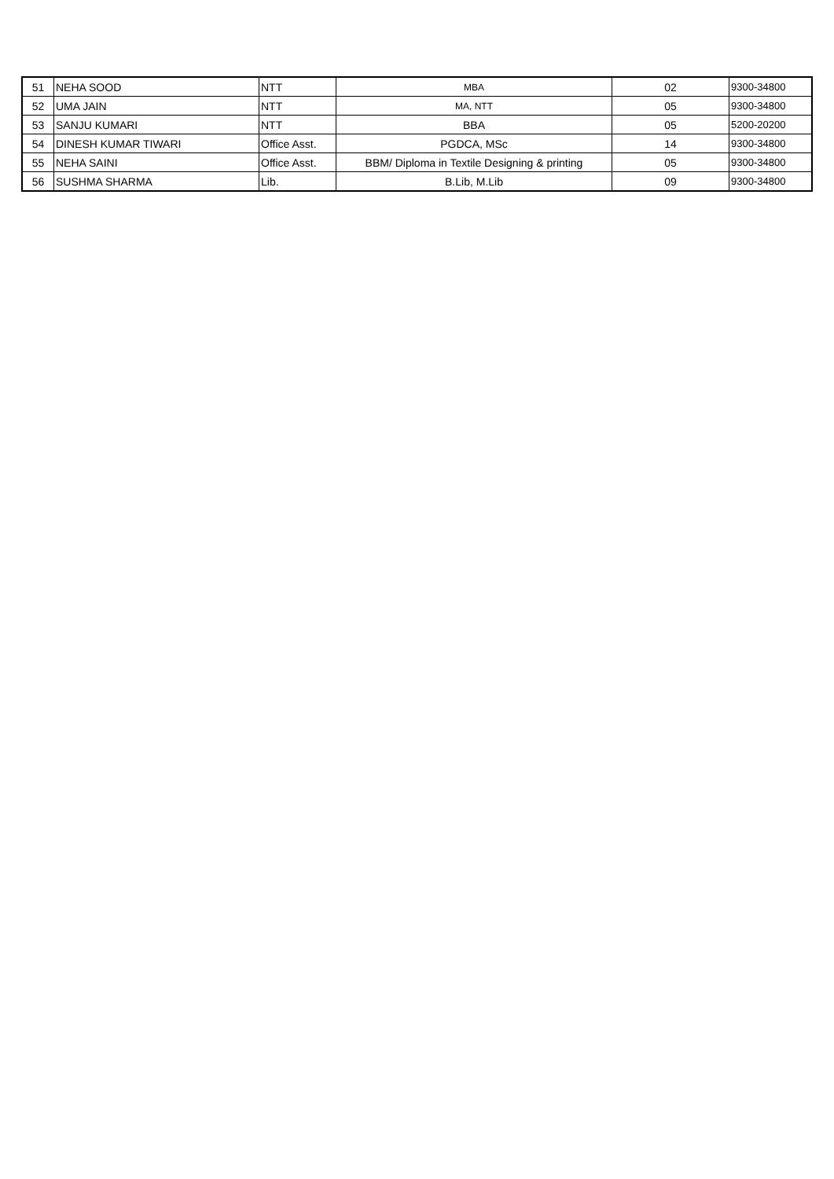| 51 | NEHA SOOD | NTT | MBA | 02 | 9300-34800 |
| 52 | UMA JAIN | NTT | MA, NTT | 05 | 9300-34800 |
| 53 | SANJU KUMARI | NTT | BBA | 05 | 5200-20200 |
| 54 | DINESH KUMAR TIWARI | Office Asst. | PGDCA, MSc | 14 | 9300-34800 |
| 55 | NEHA SAINI | Office Asst. | BBM/ Diploma in Textile Designing & printing | 05 | 9300-34800 |
| 56 | SUSHMA SHARMA | Lib. | B.Lib, M.Lib | 09 | 9300-34800 |